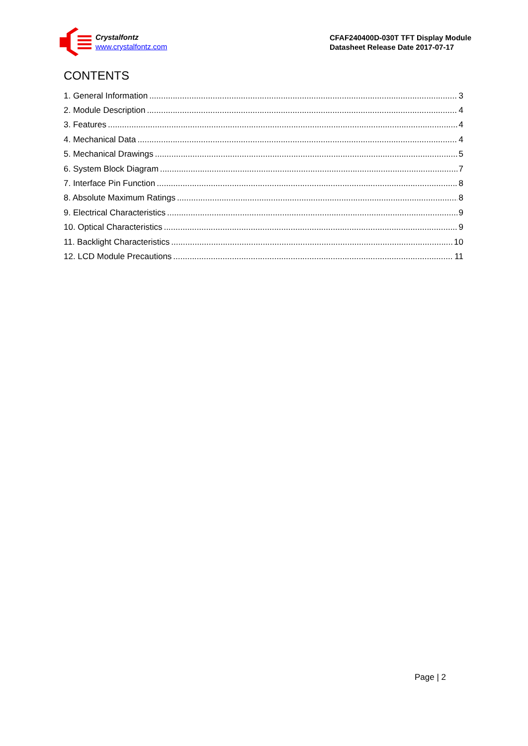Crystalfontz
www.crystalfontz.com
CFAF240400D-030T TFT Display Module
Datasheet Release Date 2017-07-17
CONTENTS
1. General Information 3
2. Module Description 4
3. Features 4
4. Mechanical Data 4
5. Mechanical Drawings 5
6. System Block Diagram 7
7. Interface Pin Function 8
8. Absolute Maximum Ratings 8
9. Electrical Characteristics 9
10. Optical Characteristics 9
11. Backlight Characteristics 10
12. LCD Module Precautions 11
Page | 2